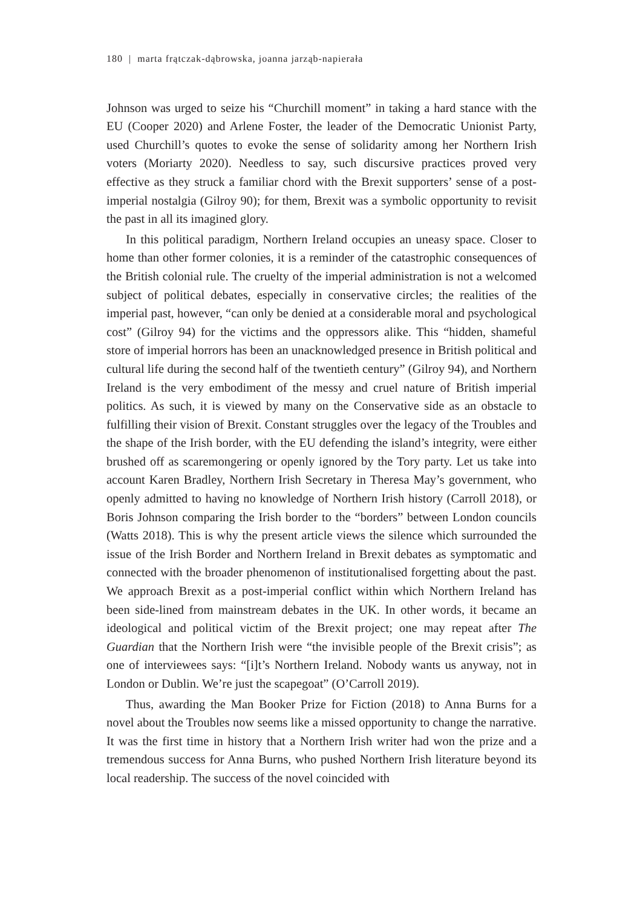180 | marta frątczak-dąbrowska, joanna jarząb-napierała
Johnson was urged to seize his “Churchill moment” in taking a hard stance with the EU (Cooper 2020) and Arlene Foster, the leader of the Democratic Unionist Party, used Churchill’s quotes to evoke the sense of solidarity among her Northern Irish voters (Moriarty 2020). Needless to say, such discursive practices proved very effective as they struck a familiar chord with the Brexit supporters’ sense of a post-imperial nostalgia (Gilroy 90); for them, Brexit was a symbolic opportunity to revisit the past in all its imagined glory.
In this political paradigm, Northern Ireland occupies an uneasy space. Closer to home than other former colonies, it is a reminder of the catastrophic consequences of the British colonial rule. The cruelty of the imperial administration is not a welcomed subject of political debates, especially in conservative circles; the realities of the imperial past, however, “can only be denied at a considerable moral and psychological cost” (Gilroy 94) for the victims and the oppressors alike. This “hidden, shameful store of imperial horrors has been an unacknowledged presence in British political and cultural life during the second half of the twentieth century” (Gilroy 94), and Northern Ireland is the very embodiment of the messy and cruel nature of British imperial politics. As such, it is viewed by many on the Conservative side as an obstacle to fulfilling their vision of Brexit. Constant struggles over the legacy of the Troubles and the shape of the Irish border, with the EU defending the island’s integrity, were either brushed off as scaremongering or openly ignored by the Tory party. Let us take into account Karen Bradley, Northern Irish Secretary in Theresa May’s government, who openly admitted to having no knowledge of Northern Irish history (Carroll 2018), or Boris Johnson comparing the Irish border to the “borders” between London councils (Watts 2018). This is why the present article views the silence which surrounded the issue of the Irish Border and Northern Ireland in Brexit debates as symptomatic and connected with the broader phenomenon of institutionalised forgetting about the past. We approach Brexit as a post-imperial conflict within which Northern Ireland has been side-lined from mainstream debates in the UK. In other words, it became an ideological and political victim of the Brexit project; one may repeat after The Guardian that the Northern Irish were “the invisible people of the Brexit crisis”; as one of interviewees says: “[i]t’s Northern Ireland. Nobody wants us anyway, not in London or Dublin. We’re just the scapegoat” (O’Carroll 2019).
Thus, awarding the Man Booker Prize for Fiction (2018) to Anna Burns for a novel about the Troubles now seems like a missed opportunity to change the narrative. It was the first time in history that a Northern Irish writer had won the prize and a tremendous success for Anna Burns, who pushed Northern Irish literature beyond its local readership. The success of the novel coincided with